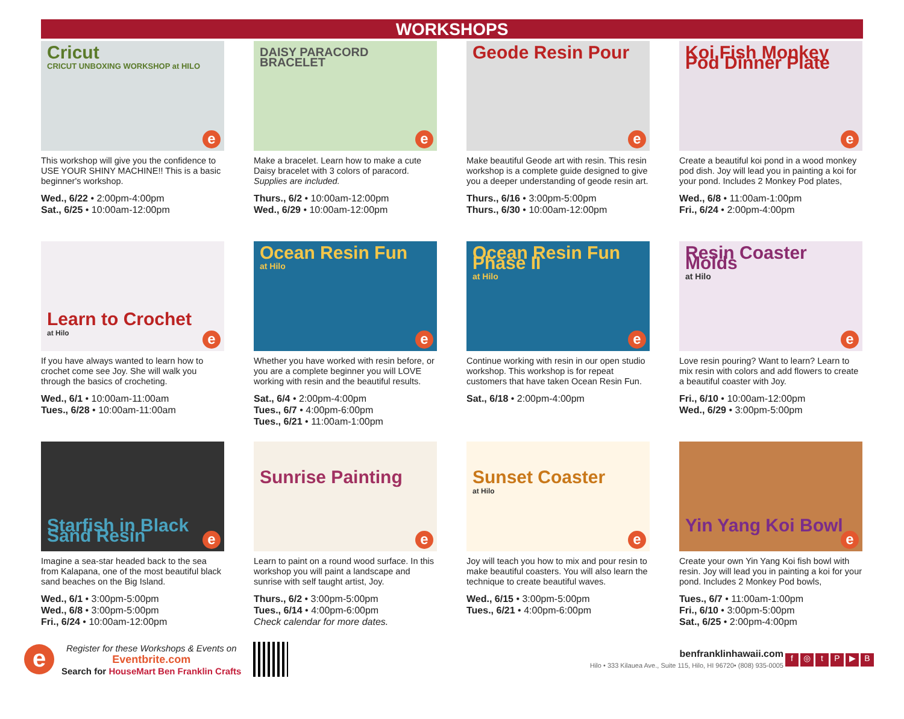WORKSHOPS
Cricut
CRICUT UNBOXING WORKSHOP at HILO
e
This workshop will give you the confidence to USE YOUR SHINY MACHINE!! This is a basic beginner's workshop.
Wed., 6/22 • 2:00pm-4:00pm
Sat., 6/25 • 10:00am-12:00pm
DAISY PARACORD BRACELET
e
Make a bracelet. Learn how to make a cute Daisy bracelet with 3 colors of paracord. Supplies are included.
Thurs., 6/2 • 10:00am-12:00pm
Wed., 6/29 • 10:00am-12:00pm
Geode Resin Pour
e
Make beautiful Geode art with resin. This resin workshop is a complete guide designed to give you a deeper understanding of geode resin art.
Thurs., 6/16 • 3:00pm-5:00pm
Thurs., 6/30 • 10:00am-12:00pm
Koi Fish Monkey Pod Dinner Plate
e
Create a beautiful koi pond in a wood monkey pod dish. Joy will lead you in painting a koi for your pond. Includes 2 Monkey Pod plates,
Wed., 6/8 • 11:00am-1:00pm
Fri., 6/24 • 2:00pm-4:00pm
Learn to Crochet
at Hilo
e
If you have always wanted to learn how to crochet come see Joy. She will walk you through the basics of crocheting.
Wed., 6/1 • 10:00am-11:00am
Tues., 6/28 • 10:00am-11:00am
Ocean Resin Fun
at Hilo
e
Whether you have worked with resin before, or you are a complete beginner you will LOVE working with resin and the beautiful results.
Sat., 6/4 • 2:00pm-4:00pm
Tues., 6/7 • 4:00pm-6:00pm
Tues., 6/21 • 11:00am-1:00pm
Ocean Resin Fun Phase II
at Hilo
e
Continue working with resin in our open studio workshop. This workshop is for repeat customers that have taken Ocean Resin Fun.
Sat., 6/18 • 2:00pm-4:00pm
Resin Coaster Molds
at Hilo
e
Love resin pouring? Want to learn? Learn to mix resin with colors and add flowers to create a beautiful coaster with Joy.
Fri., 6/10 • 10:00am-12:00pm
Wed., 6/29 • 3:00pm-5:00pm
Starfish in Black Sand Resin e
Imagine a sea-star headed back to the sea from Kalapana, one of the most beautiful black sand beaches on the Big Island.
Wed., 6/1 • 3:00pm-5:00pm
Wed., 6/8 • 3:00pm-5:00pm
Fri., 6/24 • 10:00am-12:00pm
Sunrise Painting
e
Learn to paint on a round wood surface. In this workshop you will paint a landscape and sunrise with self taught artist, Joy.
Thurs., 6/2 • 3:00pm-5:00pm
Tues., 6/14 • 4:00pm-6:00pm
Check calendar for more dates.
Sunset Coaster
at Hilo
e
Joy will teach you how to mix and pour resin to make beautiful coasters. You will also learn the technique to create beautiful waves.
Wed., 6/15 • 3:00pm-5:00pm
Tues., 6/21 • 4:00pm-6:00pm
Yin Yang Koi Bowl e
Create your own Yin Yang Koi fish bowl with resin. Joy will lead you in painting a koi for your pond. Includes 2 Monkey Pod bowls,
Tues., 6/7 • 11:00am-1:00pm
Fri., 6/10 • 3:00pm-5:00pm
Sat., 6/25 • 2:00pm-4:00pm
e
Register for these Workshops & Events on
Eventbrite.com
Search for HouseMart Ben Franklin Crafts
benfranklinhawaii.com
Hilo • 333 Kilauea Ave., Suite 115, Hilo, HI 96720• (808) 935-0005
f ◎ tP ▶ B